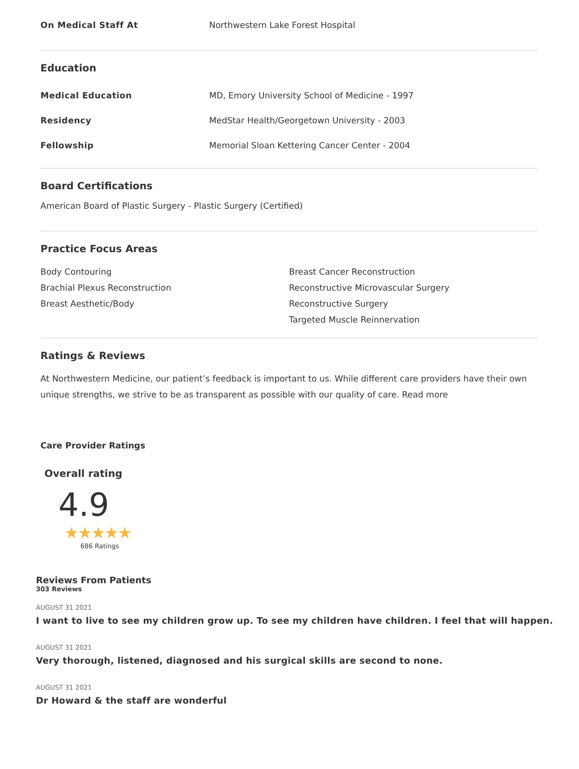On Medical Staff At Northwestern Lake Forest Hospital
Education
Medical Education MD, Emory University School of Medicine - 1997
Residency MedStar Health/Georgetown University - 2003
Fellowship Memorial Sloan Kettering Cancer Center - 2004
Board Certifications
American Board of Plastic Surgery - Plastic Surgery (Certified)
Practice Focus Areas
Body Contouring
Brachial Plexus Reconstruction
Breast Aesthetic/Body
Breast Cancer Reconstruction
Reconstructive Microvascular Surgery
Reconstructive Surgery
Targeted Muscle Reinnervation
Ratings & Reviews
At Northwestern Medicine, our patient’s feedback is important to us. While different care providers have their own unique strengths, we strive to be as transparent as possible with our quality of care. Read more
Care Provider Ratings
Overall rating
4.9
★★★★★
686 Ratings
Reviews From Patients
303 Reviews
AUGUST 31 2021
I want to live to see my children grow up. To see my children have children. I feel that will happen.
AUGUST 31 2021
Very thorough, listened, diagnosed and his surgical skills are second to none.
AUGUST 31 2021
Dr Howard & the staff are wonderful